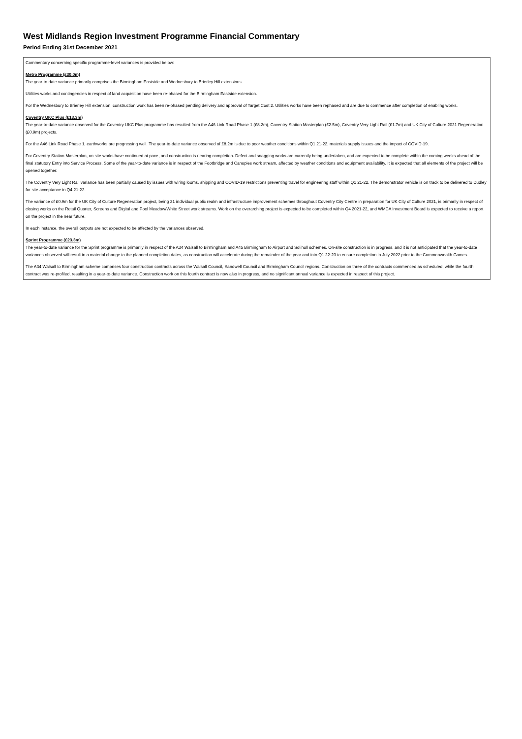West Midlands Region Investment Programme Financial Commentary
Period Ending 31st December 2021
Commentary concerning specific programme-level variances is provided below:
Metro Programme (£30.0m)
The year-to-date variance primarily comprises the Birmingham Eastside and Wednesbury to Brierley Hill extensions.
Utilities works and contingencies in respect of land acquisition have been re-phased for the Birmingham Eastside extension.
For the Wednesbury to Brierley Hill extension, construction work has been re-phased pending delivery and approval of Target Cost 2. Utilities works have been rephased and are due to commence after completion of enabling works.
Coventry UKC Plus (£13.3m)
The year-to-date variance observed for the Coventry UKC Plus programme has resulted from the A46 Link Road Phase 1 (£8.2m), Coventry Station Masterplan (£2.5m), Coventry Very Light Rail (£1.7m) and UK City of Culture 2021 Regeneration (£0.9m) projects.
For the A46 Link Road Phase 1, earthworks are progressing well. The year-to-date variance observed of £8.2m is due to poor weather conditions within Q1 21-22, materials supply issues and the impact of COVID-19.
For Coventry Station Masterplan, on site works have continued at pace, and construction is nearing completion. Defect and snagging works are currently being undertaken, and are expected to be complete within the coming weeks ahead of the final statutory Entry into Service Process. Some of the year-to-date variance is in respect of the Footbridge and Canopies work stream, affected by weather conditions and equipment availability. It is expected that all elements of the project will be opened together.
The Coventry Very Light Rail variance has been partially caused by issues with wiring looms, shipping and COVID-19 restrictions preventing travel for engineering staff within Q1 21-22. The demonstrator vehicle is on track to be delivered to Dudley for site acceptance in Q4 21-22.
The variance of £0.9m for the UK City of Culture Regeneration project, being 21 individual public realm and infrastructure improvement schemes throughout Coventry City Centre in preparation for UK City of Culture 2021, is primarily in respect of closing works on the Retail Quarter, Screens and Digital and Pool Meadow/White Street work streams. Work on the overarching project is expected to be completed within Q4 2021-22, and WMCA Investment Board is expected to receive a report on the project in the near future.
In each instance, the overall outputs are not expected to be affected by the variances observed.
Sprint Programme (£23.3m)
The year-to-date variance for the Sprint programme is primarily in respect of the A34 Walsall to Birmingham and A45 Birmingham to Airport and Solihull schemes. On-site construction is in progress, and it is not anticipated that the year-to-date variances observed will result in a material change to the planned completion dates, as construction will accelerate during the remainder of the year and into Q1 22-23 to ensure completion in July 2022 prior to the Commonwealth Games.
The A34 Walsall to Birmingham scheme comprises four construction contracts across the Walsall Council, Sandwell Council and Birmingham Council regions. Construction on three of the contracts commenced as scheduled, while the fourth contract was re-profiled, resulting in a year-to-date variance. Construction work on this fourth contract is now also in progress, and no significant annual variance is expected in respect of this project.